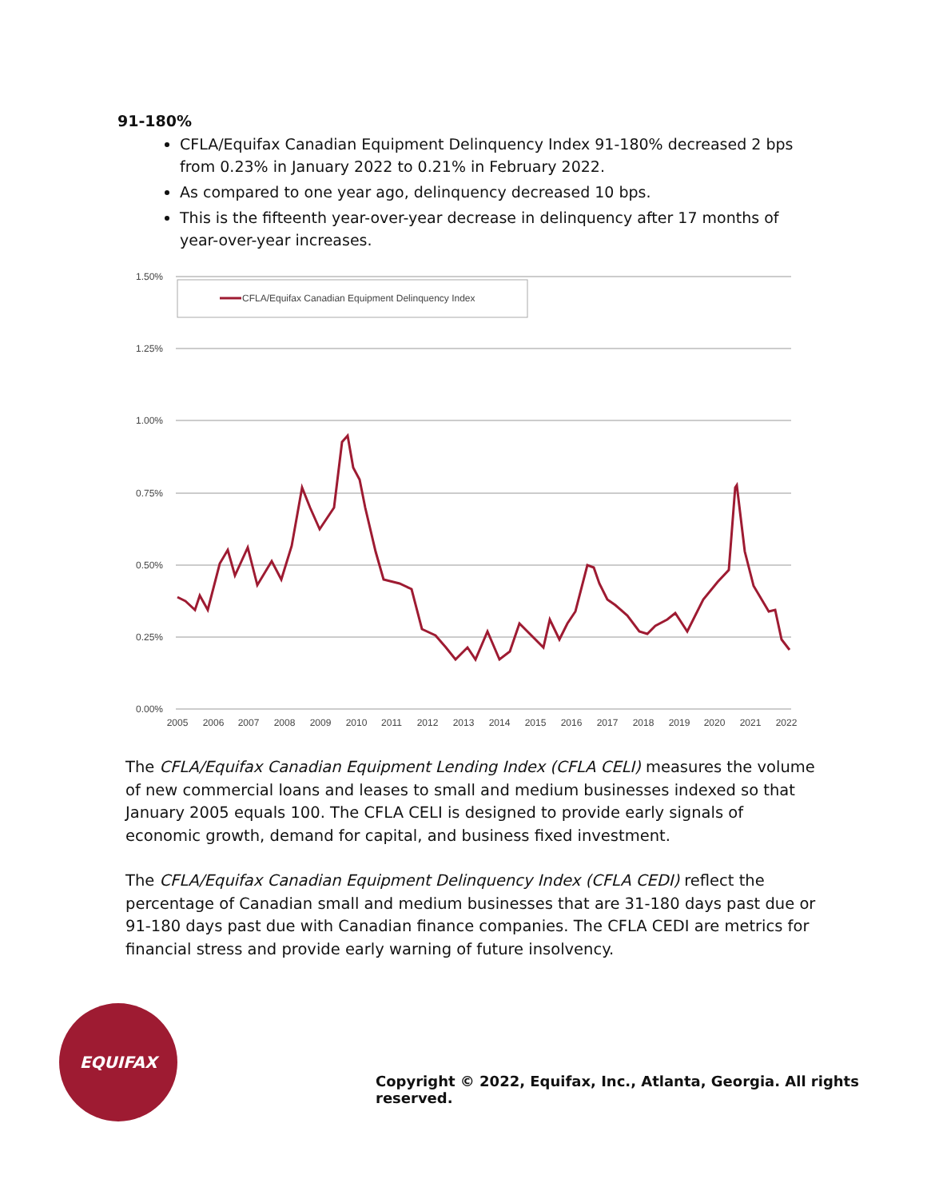91-180%
CFLA/Equifax Canadian Equipment Delinquency Index 91-180% decreased 2 bps from 0.23% in January 2022 to 0.21% in February 2022.
As compared to one year ago, delinquency decreased 10 bps.
This is the fifteenth year-over-year decrease in delinquency after 17 months of year-over-year increases.
1.50%
1.25%
1.00%
0.75%
0.50%
0.25%
0.00%
CFLA/Equifax Canadian Equipment Delinquency Index
2005
2006
2007
2008
2009
2010
2011
2012
2013
2014
2015
2016
2017
2018
2019
2020
2021
2022
The CFLA/Equifax Canadian Equipment Lending Index (CFLA CELI) measures the volume of new commercial loans and leases to small and medium businesses indexed so that January 2005 equals 100. The CFLA CELI is designed to provide early signals of economic growth, demand for capital, and business fixed investment.
The CFLA/Equifax Canadian Equipment Delinquency Index (CFLA CEDI) reflect the percentage of Canadian small and medium businesses that are 31-180 days past due or 91-180 days past due with Canadian finance companies. The CFLA CEDI are metrics for financial stress and provide early warning of future insolvency.
EQUIFAX
Copyright © 2022, Equifax, Inc., Atlanta, Georgia. All rights reserved.